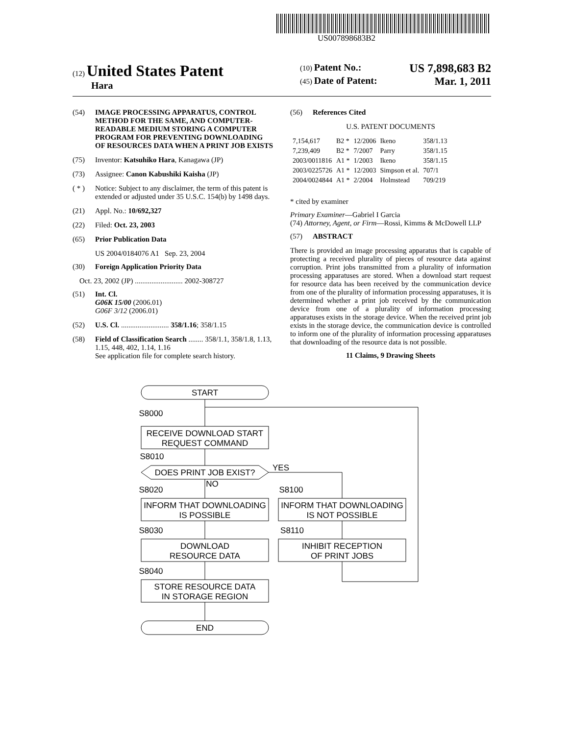US007898683B2
(12) United States Patent
Hara
(10) Patent No.: US 7,898,683 B2
(45) Date of Patent: Mar. 1, 2011
(54) IMAGE PROCESSING APPARATUS, CONTROL METHOD FOR THE SAME, AND COMPUTER-READABLE MEDIUM STORING A COMPUTER PROGRAM FOR PREVENTING DOWNLOADING OF RESOURCES DATA WHEN A PRINT JOB EXISTS
(75) Inventor: Katsuhiko Hara, Kanagawa (JP)
(73) Assignee: Canon Kabushiki Kaisha (JP)
( * ) Notice: Subject to any disclaimer, the term of this patent is extended or adjusted under 35 U.S.C. 154(b) by 1498 days.
(21) Appl. No.: 10/692,327
(22) Filed: Oct. 23, 2003
(65) Prior Publication Data
US 2004/0184076 A1 Sep. 23, 2004
(30) Foreign Application Priority Data
Oct. 23, 2002 (JP) .......................... 2002-308727
(51) Int. Cl.
G06K 15/00 (2006.01)
G06F 3/12 (2006.01)
(52) U.S. Cl. .......................... 358/1.16; 358/1.15
(58) Field of Classification Search ........ 358/1.1, 358/1.8, 1.13, 1.15, 448, 402, 1.14, 1.16
See application file for complete search history.
(56) References Cited
U.S. PATENT DOCUMENTS
| 7,154,617 | B2 * | 12/2006 | Ikeno | 358/1.13 |
| 7,239,409 | B2 * | 7/2007 | Parry | 358/1.15 |
| 2003/0011816 | A1 * | 1/2003 | Ikeno | 358/1.15 |
| 2003/0225726 | A1 * | 12/2003 | Simpson et al. | 707/1 |
| 2004/0024844 | A1 * | 2/2004 | Holmstead | 709/219 |
* cited by examiner
Primary Examiner—Gabriel I Garcia
(74) Attorney, Agent, or Firm—Rossi, Kimms & McDowell LLP
(57) ABSTRACT
There is provided an image processing apparatus that is capable of protecting a received plurality of pieces of resource data against corruption. Print jobs transmitted from a plurality of information processing apparatuses are stored. When a download start request for resource data has been received by the communication device from one of the plurality of information processing apparatuses, it is determined whether a print job received by the communication device from one of a plurality of information processing apparatuses exists in the storage device. When the received print job exists in the storage device, the communication device is controlled to inform one of the plurality of information processing apparatuses that downloading of the resource data is not possible.
11 Claims, 9 Drawing Sheets
START
RECEIVE DOWNLOAD START
REQUEST COMMAND
DOES PRINT JOB EXIST?
YES
NO
INFORM THAT DOWNLOADING
IS POSSIBLE
INFORM THAT DOWNLOADING
IS NOT POSSIBLE
DOWNLOAD
RESOURCE DATA
INHIBIT RECEPTION
OF PRINT JOBS
STORE RESOURCE DATA
IN STORAGE REGION
END
S8000
S8010
S8020
S8100
S8030
S8110
S8040